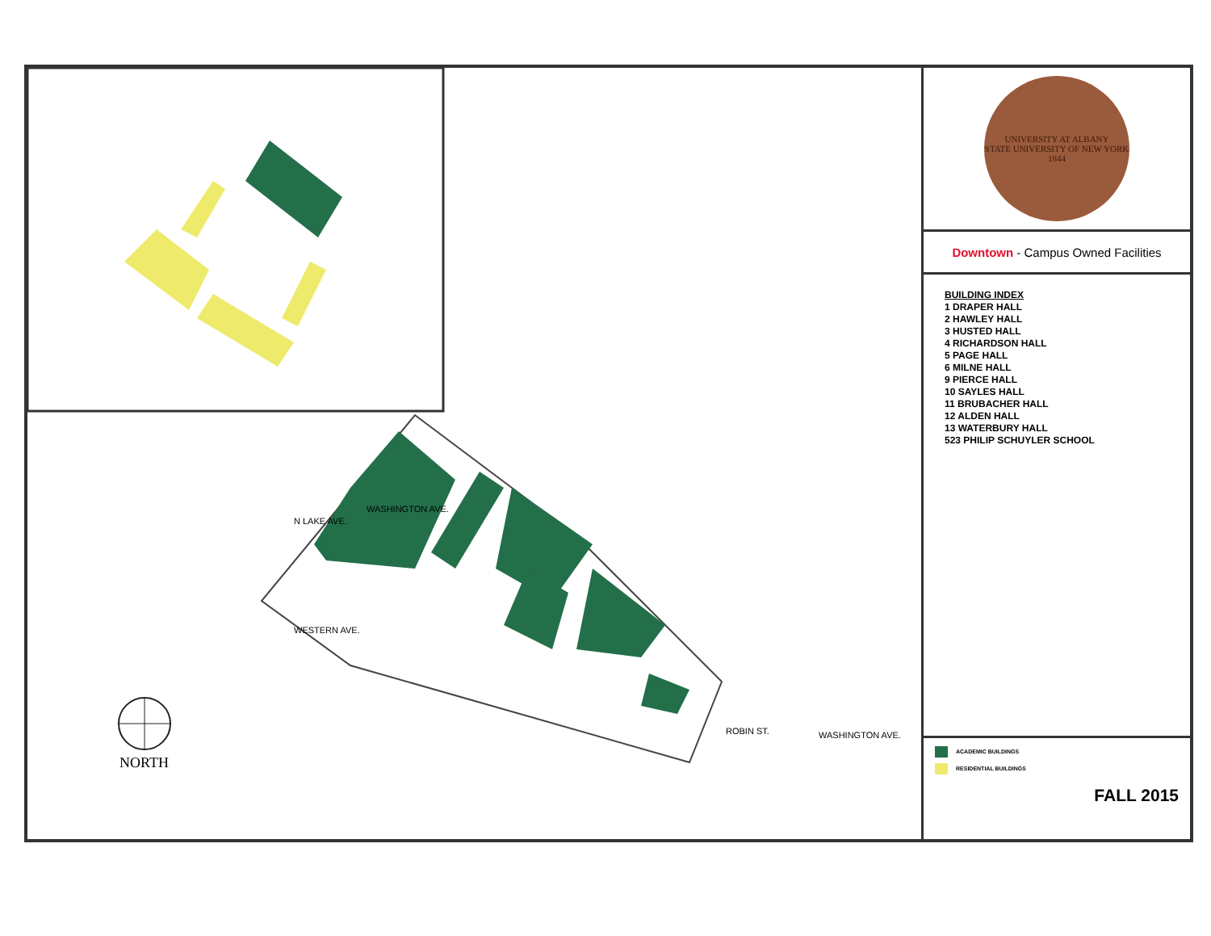NORTH
WASHINGTON AVE.
N LAKE AVE.
WESTERN AVE.
ROBIN ST. WASHINGTON AVE.
UNIVERSITY AT ALBANY
STATE UNIVERSITY OF NEW YORK
1844
Downtown - Campus Owned Facilities
BUILDING INDEX
1 DRAPER HALL
2 HAWLEY HALL
3 HUSTED HALL
4 RICHARDSON HALL
5 PAGE HALL
6 MILNE HALL
9 PIERCE HALL
10 SAYLES HALL
11 BRUBACHER HALL
12 ALDEN HALL
13 WATERBURY HALL
523 PHILIP SCHUYLER SCHOOL
ACADEMIC BUILDINGS
RESIDENTIAL BUILDINGS
FALL 2015